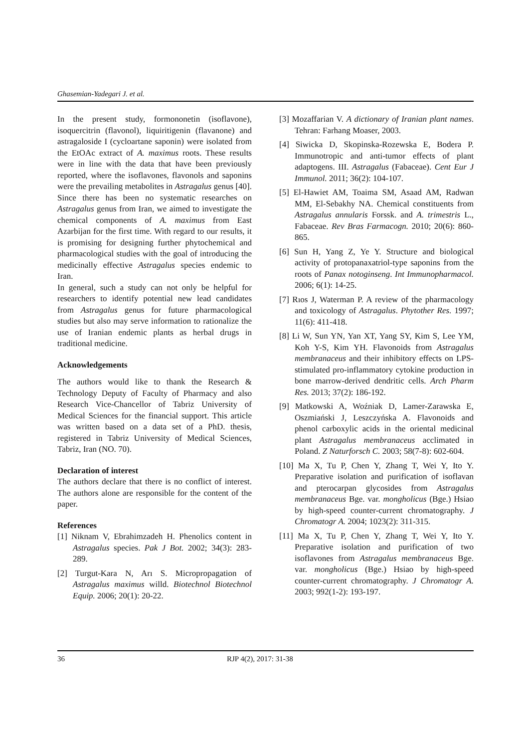Ghasemian-Yadegari J. et al.
In the present study, formononetin (isoflavone), isoquercitrin (flavonol), liquiritigenin (flavanone) and astragaloside I (cycloartane saponin) were isolated from the EtOAc extract of A. maximus roots. These results were in line with the data that have been previously reported, where the isoflavones, flavonols and saponins were the prevailing metabolites in Astragalus genus [40].
Since there has been no systematic researches on Astragalus genus from Iran, we aimed to investigate the chemical components of A. maximus from East Azarbijan for the first time. With regard to our results, it is promising for designing further phytochemical and pharmacological studies with the goal of introducing the medicinally effective Astragalus species endemic to Iran.
In general, such a study can not only be helpful for researchers to identify potential new lead candidates from Astragalus genus for future pharmacological studies but also may serve information to rationalize the use of Iranian endemic plants as herbal drugs in traditional medicine.
Acknowledgements
The authors would like to thank the Research & Technology Deputy of Faculty of Pharmacy and also Research Vice-Chancellor of Tabriz University of Medical Sciences for the financial support. This article was written based on a data set of a PhD. thesis, registered in Tabriz University of Medical Sciences, Tabriz, Iran (NO. 70).
Declaration of interest
The authors declare that there is no conflict of interest. The authors alone are responsible for the content of the paper.
References
[1] Niknam V, Ebrahimzadeh H. Phenolics content in Astragalus species. Pak J Bot. 2002; 34(3): 283-289.
[2] Turgut-Kara N, Arı S. Micropropagation of Astragalus maximus willd. Biotechnol Biotechnol Equip. 2006; 20(1): 20-22.
[3] Mozaffarian V. A dictionary of Iranian plant names. Tehran: Farhang Moaser, 2003.
[4] Siwicka D, Skopinska-Rozewska E, Bodera P. Immunotropic and anti-tumor effects of plant adaptogens. III. Astragalus (Fabaceae). Cent Eur J Immunol. 2011; 36(2): 104-107.
[5] El-Hawiet AM, Toaima SM, Asaad AM, Radwan MM, El-Sebakhy NA. Chemical constituents from Astragalus annularis Forssk. and A. trimestris L., Fabaceae. Rev Bras Farmacogn. 2010; 20(6): 860-865.
[6] Sun H, Yang Z, Ye Y. Structure and biological activity of protopanaxatriol-type saponins from the roots of Panax notoginseng. Int Immunopharmacol. 2006; 6(1): 14-25.
[7] Rıos J, Waterman P. A review of the pharmacology and toxicology of Astragalus. Phytother Res. 1997; 11(6): 411-418.
[8] Li W, Sun YN, Yan XT, Yang SY, Kim S, Lee YM, Koh Y-S, Kim YH. Flavonoids from Astragalus membranaceus and their inhibitory effects on LPS-stimulated pro-inflammatory cytokine production in bone marrow-derived dendritic cells. Arch Pharm Res. 2013; 37(2): 186-192.
[9] Matkowski A, Woźniak D, Lamer-Zarawska E, Oszmiański J, Leszczyńska A. Flavonoids and phenol carboxylic acids in the oriental medicinal plant Astragalus membranaceus acclimated in Poland. Z Naturforsch C. 2003; 58(7-8): 602-604.
[10] Ma X, Tu P, Chen Y, Zhang T, Wei Y, Ito Y. Preparative isolation and purification of isoflavan and pterocarpan glycosides from Astragalus membranaceus Bge. var. mongholicus (Bge.) Hsiao by high-speed counter-current chromatography. J Chromatogr A. 2004; 1023(2): 311-315.
[11] Ma X, Tu P, Chen Y, Zhang T, Wei Y, Ito Y. Preparative isolation and purification of two isoflavones from Astragalus membranaceus Bge. var. mongholicus (Bge.) Hsiao by high-speed counter-current chromatography. J Chromatogr A. 2003; 992(1-2): 193-197.
36 RJP 4(2), 2017: 31-38